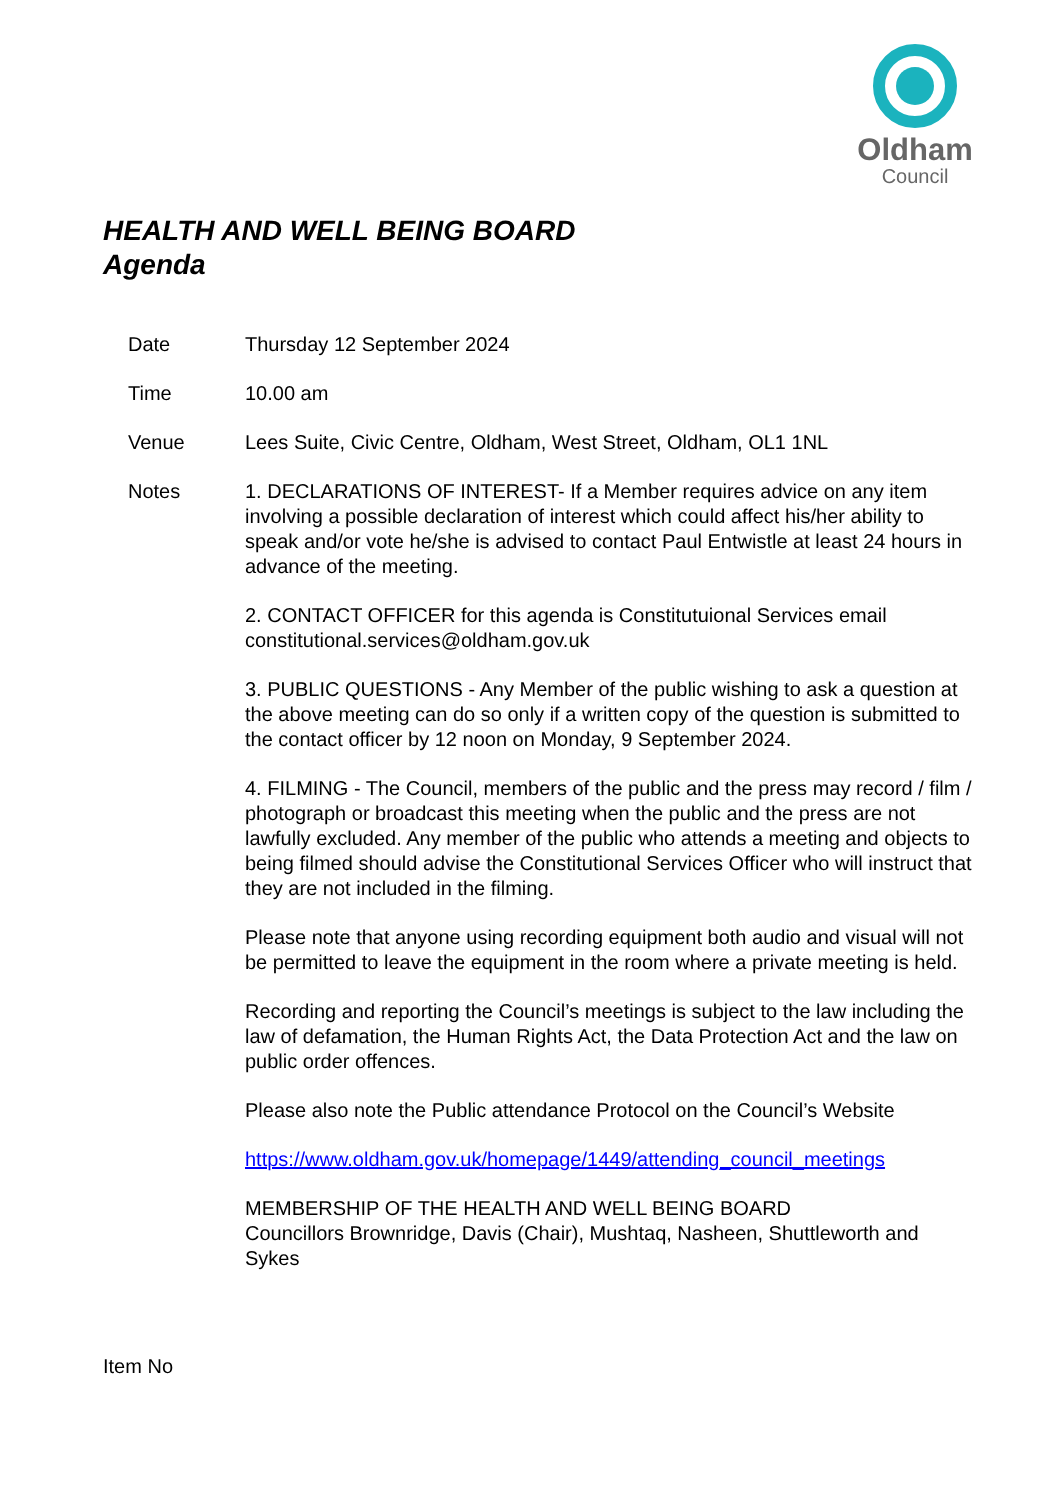Oldham
Council
HEALTH AND WELL BEING BOARD
Agenda
Date Thursday 12 September 2024
Time 10.00 am
Venue Lees Suite, Civic Centre, Oldham, West Street, Oldham, OL1 1NL
Notes 1. DECLARATIONS OF INTEREST- If a Member requires advice on any item involving a possible declaration of interest which could affect his/her ability to speak and/or vote he/she is advised to contact Paul Entwistle at least 24 hours in advance of the meeting.
2. CONTACT OFFICER for this agenda is Constitutuional Services email constitutional.services@oldham.gov.uk
3. PUBLIC QUESTIONS - Any Member of the public wishing to ask a question at the above meeting can do so only if a written copy of the question is submitted to the contact officer by 12 noon on Monday, 9 September 2024.
4. FILMING - The Council, members of the public and the press may record / film / photograph or broadcast this meeting when the public and the press are not lawfully excluded. Any member of the public who attends a meeting and objects to being filmed should advise the Constitutional Services Officer who will instruct that they are not included in the filming.
Please note that anyone using recording equipment both audio and visual will not be permitted to leave the equipment in the room where a private meeting is held.
Recording and reporting the Council’s meetings is subject to the law including the law of defamation, the Human Rights Act, the Data Protection Act and the law on public order offences.
Please also note the Public attendance Protocol on the Council’s Website
https://www.oldham.gov.uk/homepage/1449/attending_council_meetings
MEMBERSHIP OF THE HEALTH AND WELL BEING BOARD
Councillors Brownridge, Davis (Chair), Mushtaq, Nasheen, Shuttleworth and Sykes
Item No